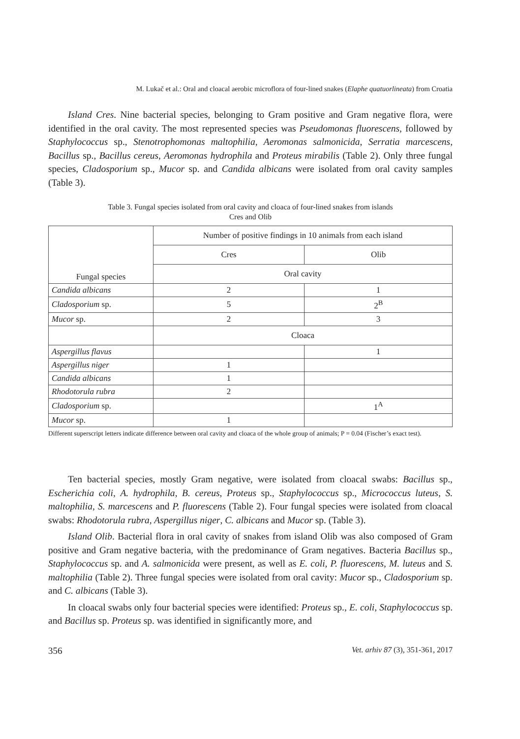M. Lukač et al.: Oral and cloacal aerobic microflora of four-lined snakes (Elaphe quatuorlineata) from Croatia
Island Cres. Nine bacterial species, belonging to Gram positive and Gram negative flora, were identified in the oral cavity. The most represented species was Pseudomonas fluorescens, followed by Staphylococcus sp., Stenotrophomonas maltophilia, Aeromonas salmonicida, Serratia marcescens, Bacillus sp., Bacillus cereus, Aeromonas hydrophila and Proteus mirabilis (Table 2). Only three fungal species, Cladosporium sp., Mucor sp. and Candida albicans were isolated from oral cavity samples (Table 3).
Table 3. Fungal species isolated from oral cavity and cloaca of four-lined snakes from islands
Cres and Olib
| Fungal species | Number of positive findings in 10 animals from each island | |
| --- | --- | --- |
| | Cres | Olib |
| | Oral cavity | |
| Candida albicans | 2 | 1 |
| Cladosporium sp. | 5 | 2<sup>B</sup> |
| Mucor sp. | 2 | 3 |
| | Cloaca | |
| Aspergillus flavus | | 1 |
| Aspergillus niger | 1 | |
| Candida albicans | 1 | |
| Rhodotorula rubra | 2 | |
| Cladosporium sp. | | 1<sup>A</sup> |
| Mucor sp. | 1 | |
Different superscript letters indicate difference between oral cavity and cloaca of the whole group of animals; P = 0.04 (Fischer’s exact test).
Ten bacterial species, mostly Gram negative, were isolated from cloacal swabs: Bacillus sp., Escherichia coli, A. hydrophila, B. cereus, Proteus sp., Staphylococcus sp., Micrococcus luteus, S. maltophilia, S. marcescens and P. fluorescens (Table 2). Four fungal species were isolated from cloacal swabs: Rhodotorula rubra, Aspergillus niger, C. albicans and Mucor sp. (Table 3).
Island Olib. Bacterial flora in oral cavity of snakes from island Olib was also composed of Gram positive and Gram negative bacteria, with the predominance of Gram negatives. Bacteria Bacillus sp., Staphylococcus sp. and A. salmonicida were present, as well as E. coli, P. fluorescens, M. luteus and S. maltophilia (Table 2). Three fungal species were isolated from oral cavity: Mucor sp., Cladosporium sp. and C. albicans (Table 3).
In cloacal swabs only four bacterial species were identified: Proteus sp., E. coli, Staphylococcus sp. and Bacillus sp. Proteus sp. was identified in significantly more, and
356 Vet. arhiv 87 (3), 351-361, 2017